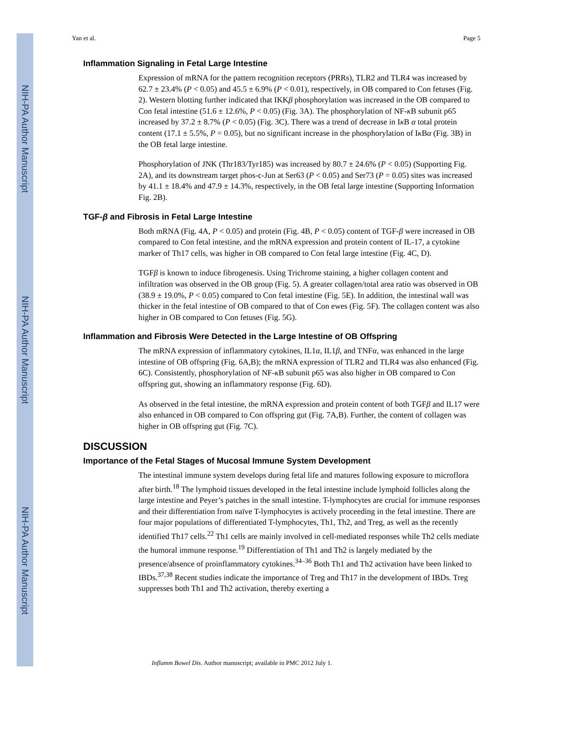NIH-PA Author Manuscript
NIH-PA Author Manuscript
NIH-PA Author Manuscript
Yan et al. Page 5
Inflammation Signaling in Fetal Large Intestine
Expression of mRNA for the pattern recognition receptors (PRRs), TLR2 and TLR4 was increased by 62.7 ± 23.4% (P < 0.05) and 45.5 ± 6.9% (P < 0.01), respectively, in OB compared to Con fetuses (Fig. 2). Western blotting further indicated that IKKβ phosphorylation was increased in the OB compared to Con fetal intestine (51.6 ± 12.6%, P < 0.05) (Fig. 3A). The phosphorylation of NF-κ B subunit p65 increased by 37.2 ± 8.7% (P < 0.05) (Fig. 3C). There was a trend of decrease in Iκ B α total protein content (17.1 ± 5.5%, P = 0.05), but no significant increase in the phosphorylation of Iκ Bα (Fig. 3B) in the OB fetal large intestine.
Phosphorylation of JNK (Thr183/Tyr185) was increased by 80.7 ± 24.6% (P < 0.05) (Supporting Fig. 2A), and its downstream target phos-c-Jun at Ser63 (P < 0.05) and Ser73 (P = 0.05) sites was increased by 41.1 ± 18.4% and 47.9 ± 14.3%, respectively, in the OB fetal large intestine (Supporting Information Fig. 2B).
TGF-β and Fibrosis in Fetal Large Intestine
Both mRNA (Fig. 4A, P < 0.05) and protein (Fig. 4B, P < 0.05) content of TGF-β were increased in OB compared to Con fetal intestine, and the mRNA expression and protein content of IL-17, a cytokine marker of Th17 cells, was higher in OB compared to Con fetal large intestine (Fig. 4C, D).
TGFβ is known to induce fibrogenesis. Using Trichrome staining, a higher collagen content and infiltration was observed in the OB group (Fig. 5). A greater collagen/total area ratio was observed in OB (38.9 ± 19.0%, P < 0.05) compared to Con fetal intestine (Fig. 5E). In addition, the intestinal wall was thicker in the fetal intestine of OB compared to that of Con ewes (Fig. 5F). The collagen content was also higher in OB compared to Con fetuses (Fig. 5G).
Inflammation and Fibrosis Were Detected in the Large Intestine of OB Offspring
The mRNA expression of inflammatory cytokines, IL1α, IL1β, and TNFα, was enhanced in the large intestine of OB offspring (Fig. 6A,B); the mRNA expression of TLR2 and TLR4 was also enhanced (Fig. 6C). Consistently, phosphorylation of NF-κ B subunit p65 was also higher in OB compared to Con offspring gut, showing an inflammatory response (Fig. 6D).
As observed in the fetal intestine, the mRNA expression and protein content of both TGFβ and IL17 were also enhanced in OB compared to Con offspring gut (Fig. 7A,B). Further, the content of collagen was higher in OB offspring gut (Fig. 7C).
DISCUSSION
Importance of the Fetal Stages of Mucosal Immune System Development
The intestinal immune system develops during fetal life and matures following exposure to microflora after birth.<sup>18</sup> The lymphoid tissues developed in the fetal intestine include lymphoid follicles along the large intestine and Peyer’s patches in the small intestine. T-lymphocytes are crucial for immune responses and their differentiation from naïve T-lymphocytes is actively proceeding in the fetal intestine. There are four major populations of differentiated T-lymphocytes, Th1, Th2, and Treg, as well as the recently identified Th17 cells.<sup>22</sup> Th1 cells are mainly involved in cell-mediated responses while Th2 cells mediate the humoral immune response.<sup>19</sup> Differentiation of Th1 and Th2 is largely mediated by the presence/absence of proinflammatory cytokines.<sup>34–36</sup> Both Th1 and Th2 activation have been linked to IBDs.<sup>37,38</sup> Recent studies indicate the importance of Treg and Th17 in the development of IBDs. Treg suppresses both Th1 and Th2 activation, thereby exerting a
Inflamm Bowel Dis. Author manuscript; available in PMC 2012 July 1.